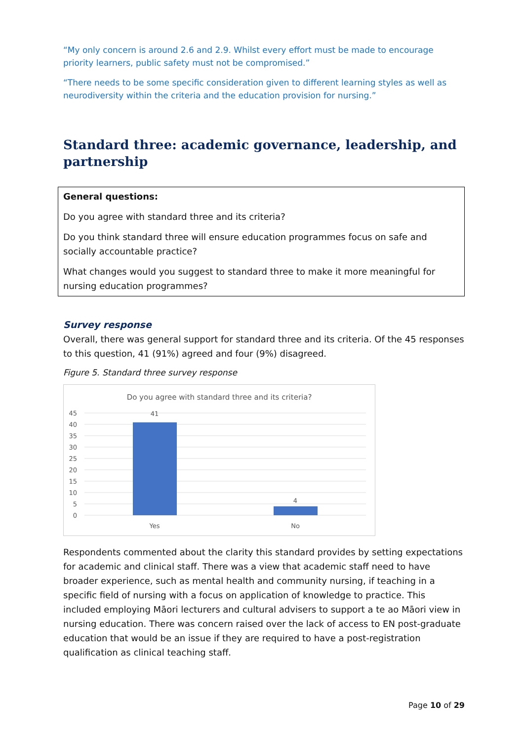“My only concern is around 2.6 and 2.9. Whilst every effort must be made to encourage priority learners, public safety must not be compromised.”
“There needs to be some specific consideration given to different learning styles as well as neurodiversity within the criteria and the education provision for nursing.”
Standard three: academic governance, leadership, and partnership
General questions:
Do you agree with standard three and its criteria?
Do you think standard three will ensure education programmes focus on safe and socially accountable practice?
What changes would you suggest to standard three to make it more meaningful for nursing education programmes?
Survey response
Overall, there was general support for standard three and its criteria. Of the 45 responses to this question, 41 (91%) agreed and four (9%) disagreed.
Figure 5. Standard three survey response
Do you agree with standard three and its criteria?
45
40
35
30
25
20
15
10
5
0
41
4
Yes
No
Respondents commented about the clarity this standard provides by setting expectations for academic and clinical staff. There was a view that academic staff need to have broader experience, such as mental health and community nursing, if teaching in a specific field of nursing with a focus on application of knowledge to practice. This included employing Māori lecturers and cultural advisers to support a te ao Māori view in nursing education. There was concern raised over the lack of access to EN post-graduate education that would be an issue if they are required to have a post-registration qualification as clinical teaching staff.
Page 10 of 29